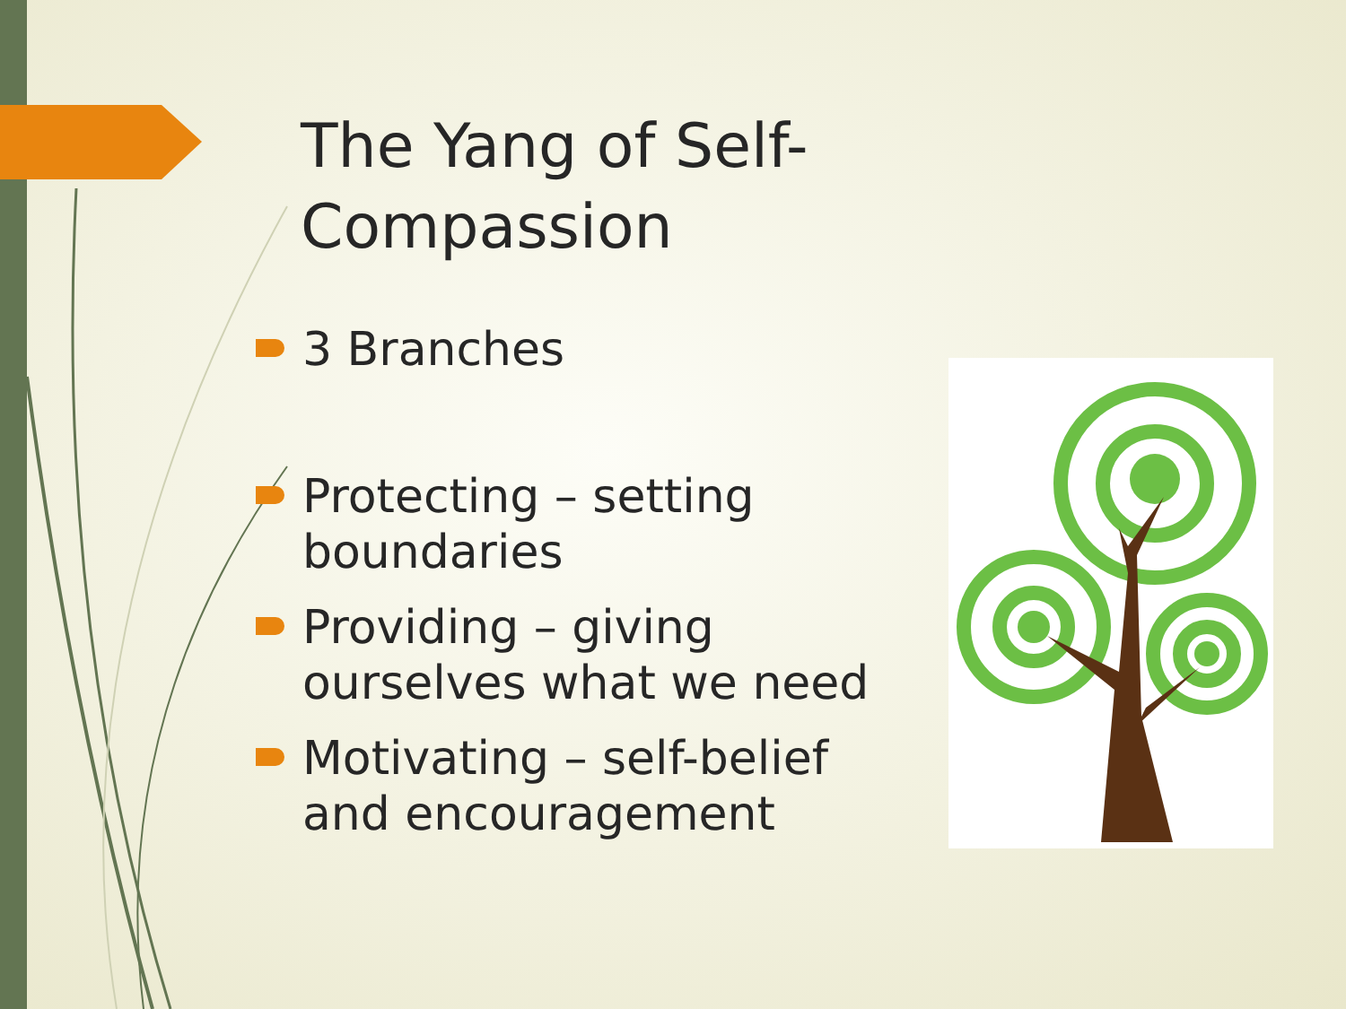The Yang of Self-Compassion
3 Branches
Protecting – setting boundaries
Providing – giving ourselves what we need
Motivating – self-belief and encouragement